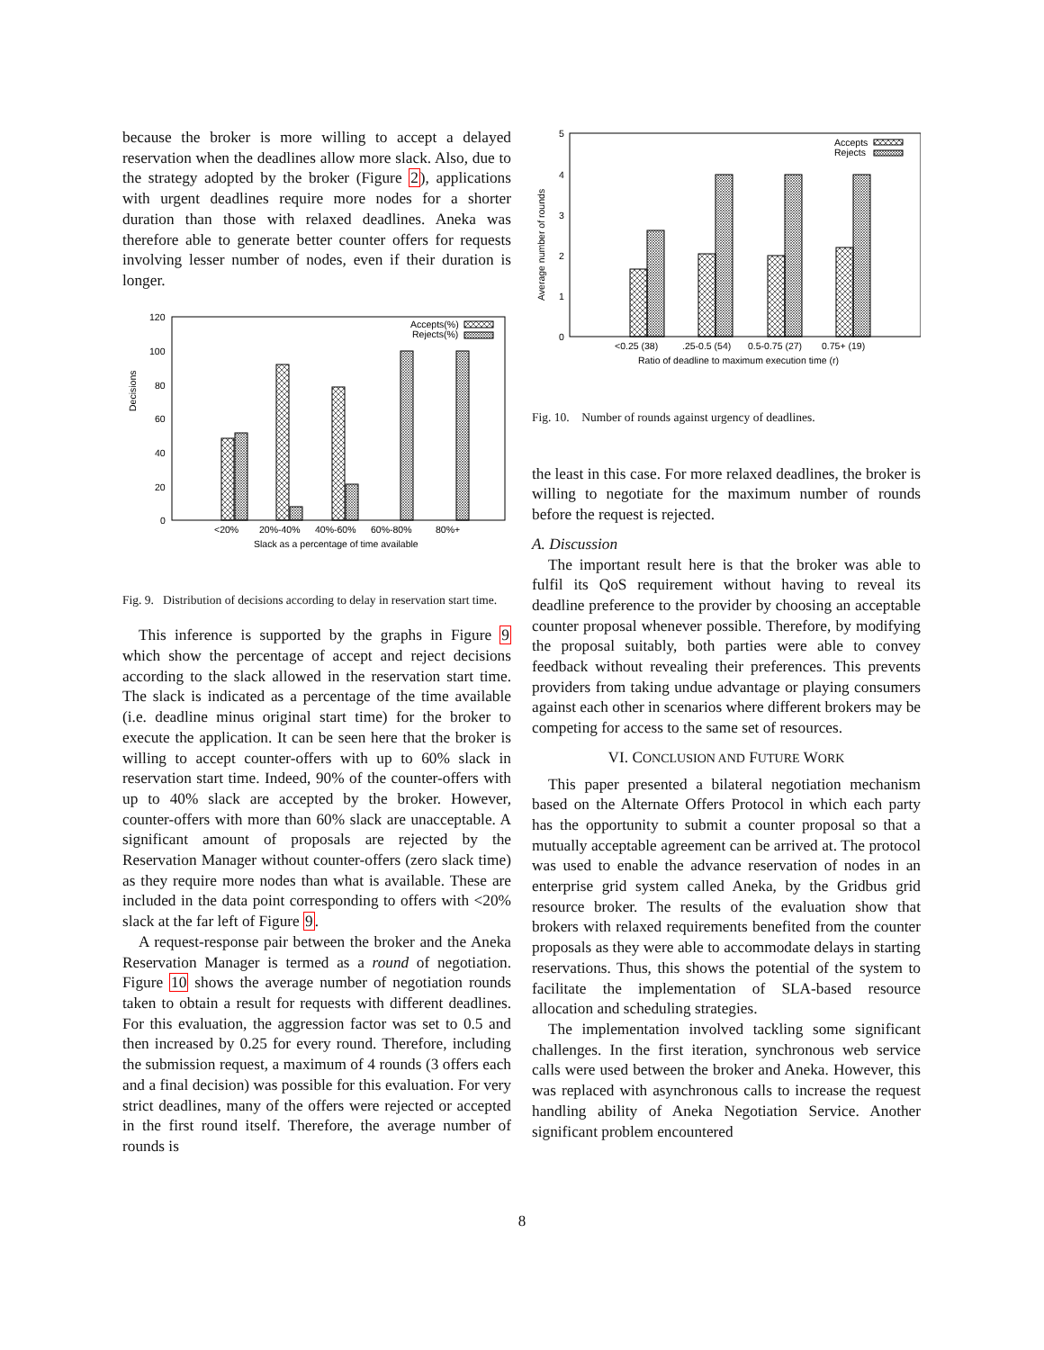because the broker is more willing to accept a delayed reservation when the deadlines allow more slack. Also, due to the strategy adopted by the broker (Figure 2), applications with urgent deadlines require more nodes for a shorter duration than those with relaxed deadlines. Aneka was therefore able to generate better counter offers for requests involving lesser number of nodes, even if their duration is longer.
Decisions
120
100
80
60
40
20
0
Accepts(%)
Rejects(%)
<20%
20%-40%
40%-60%
60%-80%
80%+
Slack as a percentage of time available
Fig. 9. Distribution of decisions according to delay in reservation start time.
This inference is supported by the graphs in Figure 9 which show the percentage of accept and reject decisions according to the slack allowed in the reservation start time. The slack is indicated as a percentage of the time available (i.e. deadline minus original start time) for the broker to execute the application. It can be seen here that the broker is willing to accept counter-offers with up to 60% slack in reservation start time. Indeed, 90% of the counter-offers with up to 40% slack are accepted by the broker. However, counter-offers with more than 60% slack are unacceptable. A significant amount of proposals are rejected by the Reservation Manager without counter-offers (zero slack time) as they require more nodes than what is available. These are included in the data point corresponding to offers with <20% slack at the far left of Figure 9.
A request-response pair between the broker and the Aneka Reservation Manager is termed as a round of negotiation. Figure 10 shows the average number of negotiation rounds taken to obtain a result for requests with different deadlines. For this evaluation, the aggression factor was set to 0.5 and then increased by 0.25 for every round. Therefore, including the submission request, a maximum of 4 rounds (3 offers each and a final decision) was possible for this evaluation. For very strict deadlines, many of the offers were rejected or accepted in the first round itself. Therefore, the average number of rounds is
Average number of rounds
5
4
3
2
1
0
Accepts
Rejects
<0.25 (38)
.25-0.5 (54)
0.5-0.75 (27)
0.75+ (19)
Ratio of deadline to maximum execution time (r)
Fig. 10. Number of rounds against urgency of deadlines.
the least in this case. For more relaxed deadlines, the broker is willing to negotiate for the maximum number of rounds before the request is rejected.
A. Discussion
The important result here is that the broker was able to fulfil its QoS requirement without having to reveal its deadline preference to the provider by choosing an acceptable counter proposal whenever possible. Therefore, by modifying the proposal suitably, both parties were able to convey feedback without revealing their preferences. This prevents providers from taking undue advantage or playing consumers against each other in scenarios where different brokers may be competing for access to the same set of resources.
VI. CONCLUSION AND FUTURE WORK
This paper presented a bilateral negotiation mechanism based on the Alternate Offers Protocol in which each party has the opportunity to submit a counter proposal so that a mutually acceptable agreement can be arrived at. The protocol was used to enable the advance reservation of nodes in an enterprise grid system called Aneka, by the Gridbus grid resource broker. The results of the evaluation show that brokers with relaxed requirements benefited from the counter proposals as they were able to accommodate delays in starting reservations. Thus, this shows the potential of the system to facilitate the implementation of SLA-based resource allocation and scheduling strategies.
The implementation involved tackling some significant challenges. In the first iteration, synchronous web service calls were used between the broker and Aneka. However, this was replaced with asynchronous calls to increase the request handling ability of Aneka Negotiation Service. Another significant problem encountered
8